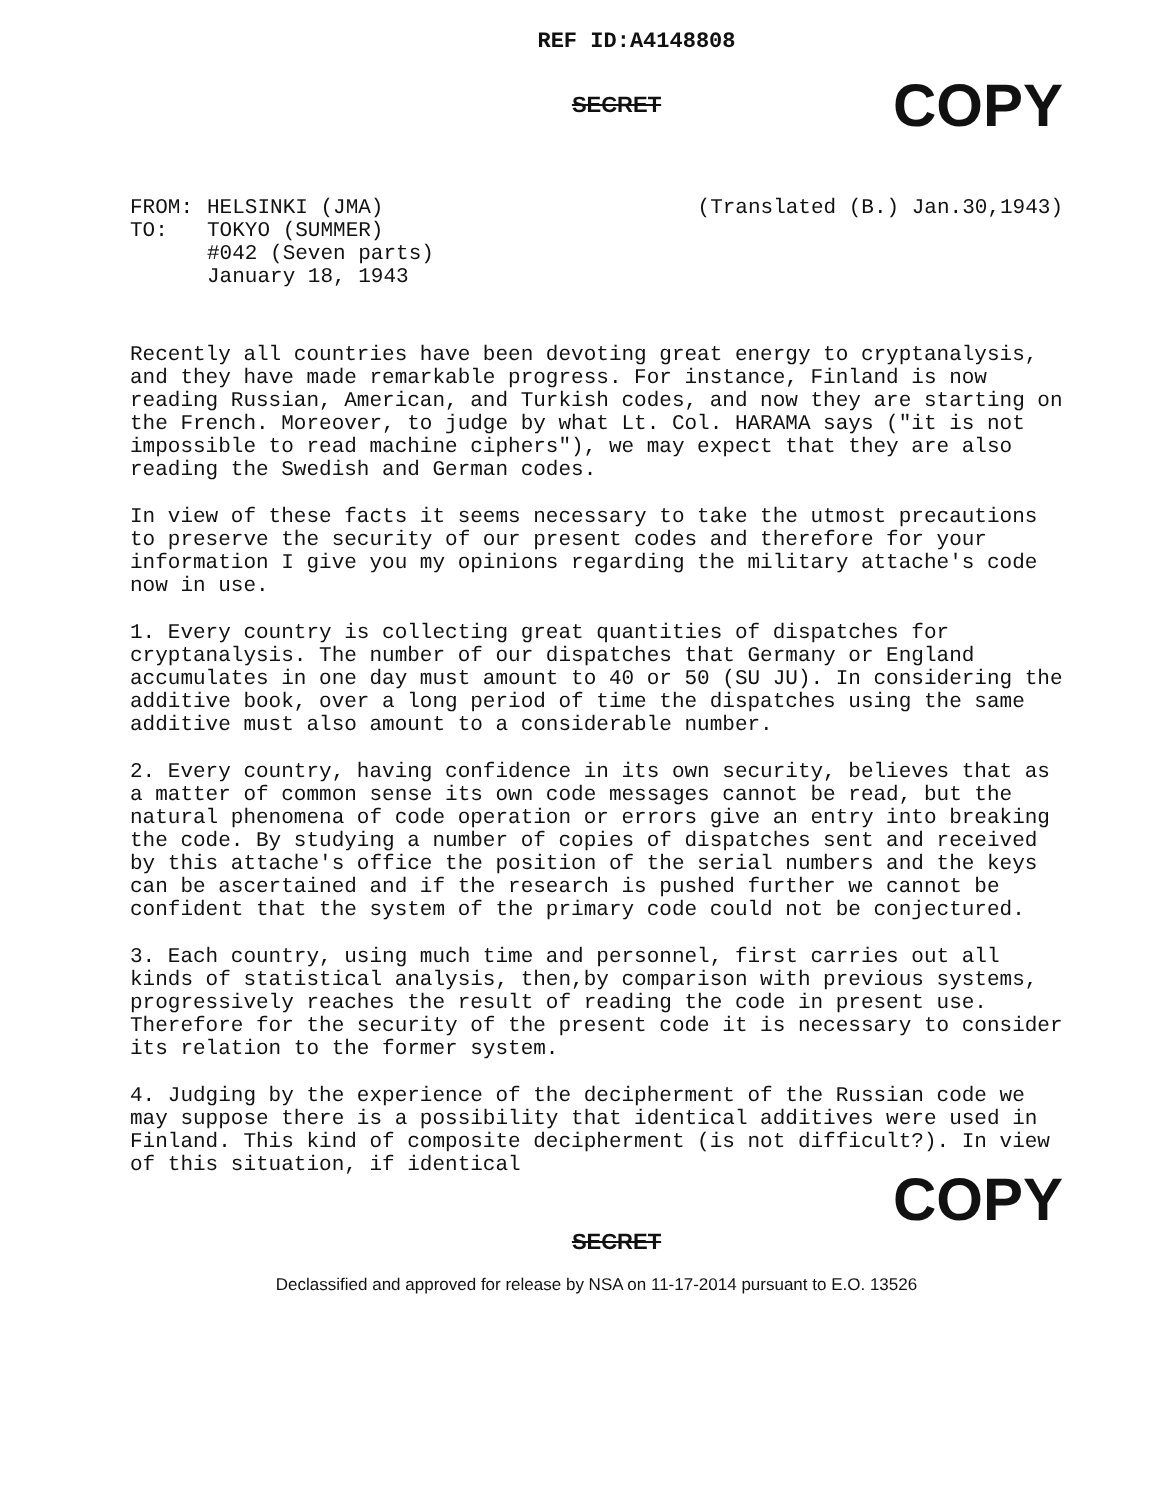REF ID:A4148808
SECRET
COPY
| FROM: | HELSINKI (JMA) |
| TO: | TOKYO (SUMMER) #042 (Seven parts) January 18, 1943 |
(Translated (B.) Jan.30,1943)
Recently all countries have been devoting great energy to cryptanalysis, and they have made remarkable progress. For instance, Finland is now reading Russian, American, and Turkish codes, and now they are starting on the French. Moreover, to judge by what Lt. Col. HARAMA says ("it is not impossible to read machine ciphers"), we may expect that they are also reading the Swedish and German codes.
In view of these facts it seems necessary to take the utmost precautions to preserve the security of our present codes and therefore for your information I give you my opinions regarding the military attache's code now in use.
1. Every country is collecting great quantities of dispatches for cryptanalysis. The number of our dispatches that Germany or England accumulates in one day must amount to 40 or 50 (SU JU). In considering the additive book, over a long period of time the dispatches using the same additive must also amount to a considerable number.
2. Every country, having confidence in its own security, believes that as a matter of common sense its own code messages cannot be read, but the natural phenomena of code operation or errors give an entry into breaking the code. By studying a number of copies of dispatches sent and received by this attache's office the position of the serial numbers and the keys can be ascertained and if the research is pushed further we cannot be confident that the system of the primary code could not be conjectured.
3. Each country, using much time and personnel, first carries out all kinds of statistical analysis, then,by comparison with previous systems, progressively reaches the result of reading the code in present use. Therefore for the security of the present code it is necessary to consider its relation to the former system.
4. Judging by the experience of the decipherment of the Russian code we may suppose there is a possibility that identical additives were used in Finland. This kind of composite decipherment (is not difficult?). In view of this situation, if identical
COPY
SECRET
Declassified and approved for release by NSA on 11-17-2014 pursuant to E.O. 13526